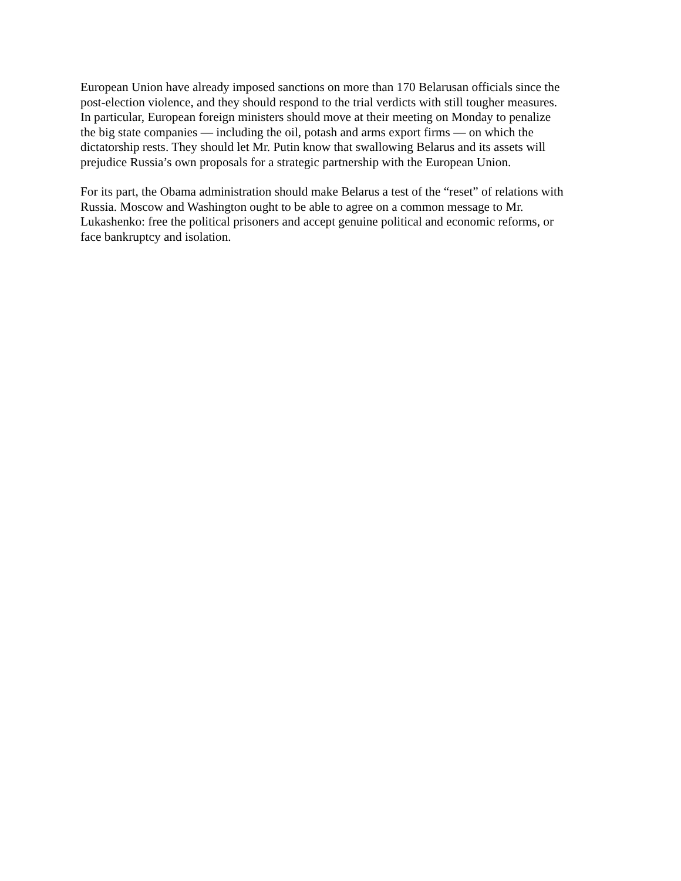European Union have already imposed sanctions on more than 170 Belarusan officials since the
post-election violence, and they should respond to the trial verdicts with still tougher measures.
In particular, European foreign ministers should move at their meeting on Monday to penalize
the big state companies — including the oil, potash and arms export firms — on which the
dictatorship rests. They should let Mr. Putin know that swallowing Belarus and its assets will
prejudice Russia’s own proposals for a strategic partnership with the European Union.
For its part, the Obama administration should make Belarus a test of the “reset” of relations with
Russia. Moscow and Washington ought to be able to agree on a common message to Mr.
Lukashenko: free the political prisoners and accept genuine political and economic reforms, or
face bankruptcy and isolation.